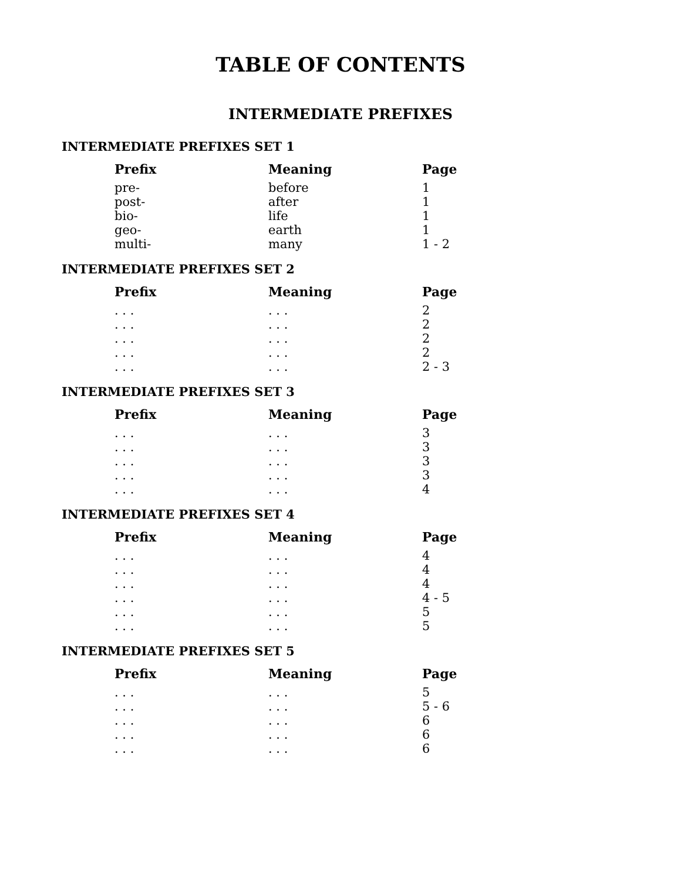TABLE OF CONTENTS
INTERMEDIATE PREFIXES
INTERMEDIATE PREFIXES SET 1
| Prefix | Meaning | Page |
| --- | --- | --- |
| pre- | before | 1 |
| post- | after | 1 |
| bio- | life | 1 |
| geo- | earth | 1 |
| multi- | many | 1 - 2 |
INTERMEDIATE PREFIXES SET 2
| Prefix | Meaning | Page |
| --- | --- | --- |
| . . . | . . . | 2 |
| . . . | . . . | 2 |
| . . . | . . . | 2 |
| . . . | . . . | 2 |
| . . . | . . . | 2 - 3 |
INTERMEDIATE PREFIXES SET 3
| Prefix | Meaning | Page |
| --- | --- | --- |
| . . . | . . . | 3 |
| . . . | . . . | 3 |
| . . . | . . . | 3 |
| . . . | . . . | 3 |
| . . . | . . . | 4 |
INTERMEDIATE PREFIXES SET 4
| Prefix | Meaning | Page |
| --- | --- | --- |
| . . . | . . . | 4 |
| . . . | . . . | 4 |
| . . . | . . . | 4 |
| . . . | . . . | 4 - 5 |
| . . . | . . . | 5 |
| . . . | . . . | 5 |
INTERMEDIATE PREFIXES SET 5
| Prefix | Meaning | Page |
| --- | --- | --- |
| . . . | . . . | 5 |
| . . . | . . . | 5 - 6 |
| . . . | . . . | 6 |
| . . . | . . . | 6 |
| . . . | . . . | 6 |